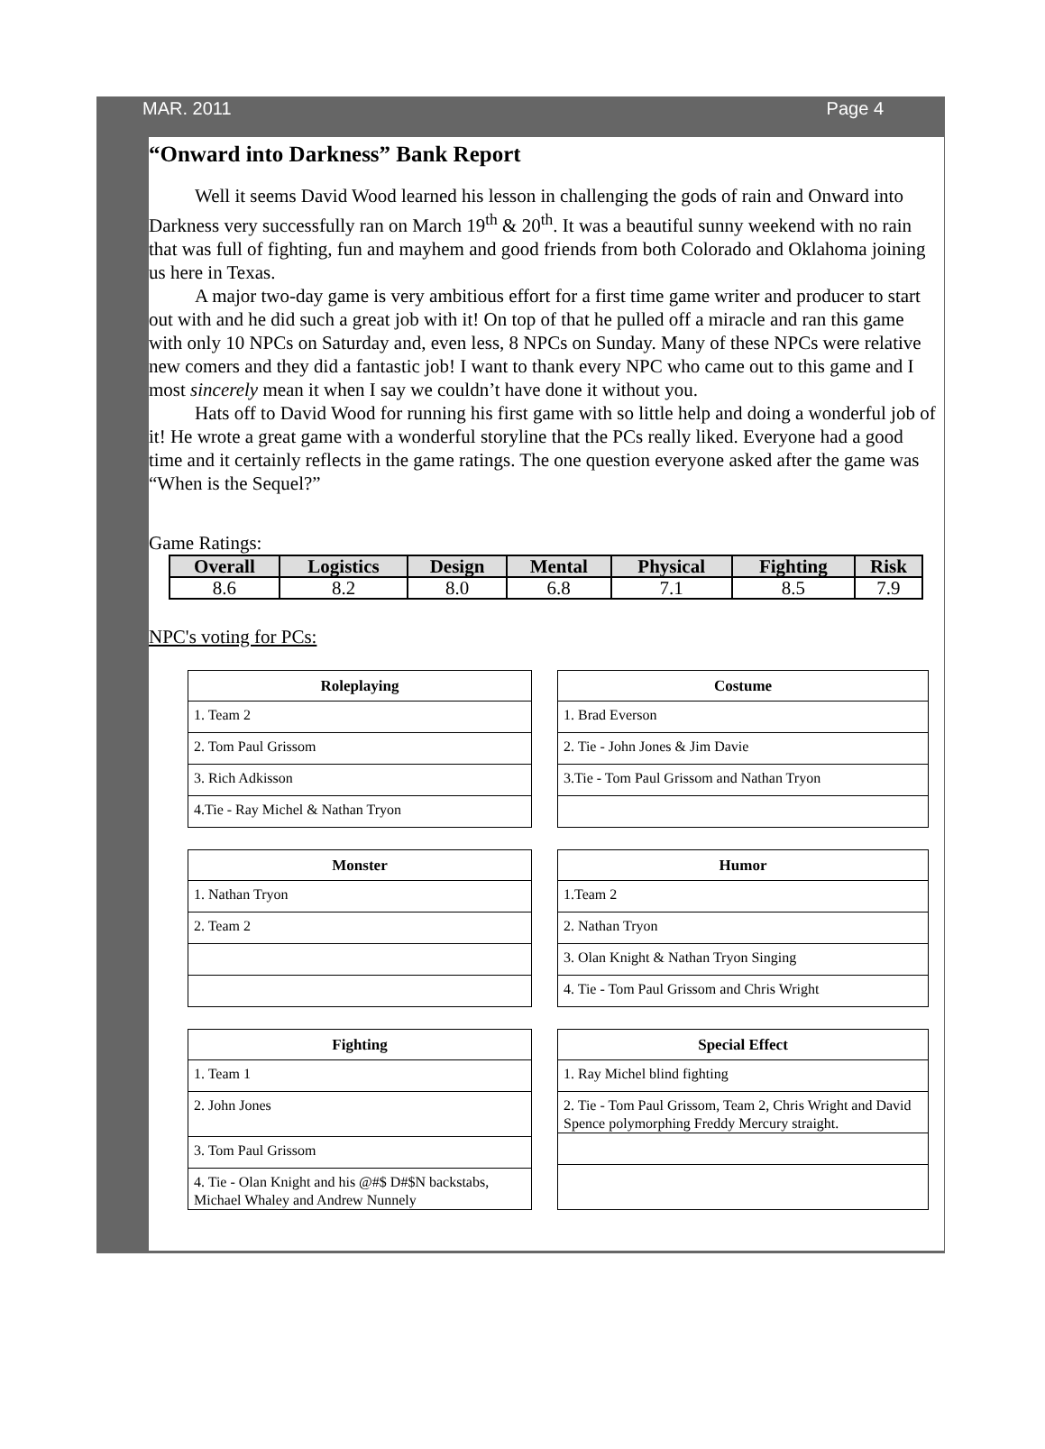MAR. 2011 Page 4
“Onward into Darkness” Bank Report
Well it seems David Wood learned his lesson in challenging the gods of rain and Onward into Darkness very successfully ran on March 19<sup>th</sup> & 20<sup>th</sup>. It was a beautiful sunny weekend with no rain that was full of fighting, fun and mayhem and good friends from both Colorado and Oklahoma joining us here in Texas.
A major two-day game is very ambitious effort for a first time game writer and producer to start out with and he did such a great job with it! On top of that he pulled off a miracle and ran this game with only 10 NPCs on Saturday and, even less, 8 NPCs on Sunday. Many of these NPCs were relative new comers and they did a fantastic job! I want to thank every NPC who came out to this game and I most sincerely mean it when I say we couldn’t have done it without you.
Hats off to David Wood for running his first game with so little help and doing a wonderful job of it! He wrote a great game with a wonderful storyline that the PCs really liked. Everyone had a good time and it certainly reflects in the game ratings. The one question everyone asked after the game was “When is the Sequel?”
Game Ratings:
| Overall | Logistics | Design | Mental | Physical | Fighting | Risk |
| --- | --- | --- | --- | --- | --- | --- |
| 8.6 | 8.2 | 8.0 | 6.8 | 7.1 | 8.5 | 7.9 |
NPC's voting for PCs:
| Roleplaying |
| --- |
| 1. Team 2 |
| 2. Tom Paul Grissom |
| 3. Rich Adkisson |
| 4.Tie - Ray Michel & Nathan Tryon |
| Costume |
| --- |
| 1. Brad Everson |
| 2. Tie - John Jones & Jim Davie |
| 3.Tie - Tom Paul Grissom and Nathan Tryon |
| Monster |
| --- |
| 1. Nathan Tryon |
| 2. Team 2 |
| Humor |
| --- |
| 1.Team 2 |
| 2. Nathan Tryon |
| 3. Olan Knight & Nathan Tryon Singing |
| 4. Tie - Tom Paul Grissom and Chris Wright |
| Fighting |
| --- |
| 1. Team 1 |
| 2. John Jones |
| 3. Tom Paul Grissom |
| 4. Tie - Olan Knight and his @#$ D#$N backstabs, Michael Whaley and Andrew Nunnely |
| Special Effect |
| --- |
| 1. Ray Michel blind fighting |
| 2. Tie - Tom Paul Grissom, Team 2, Chris Wright and David Spence polymorphing Freddy Mercury straight. |